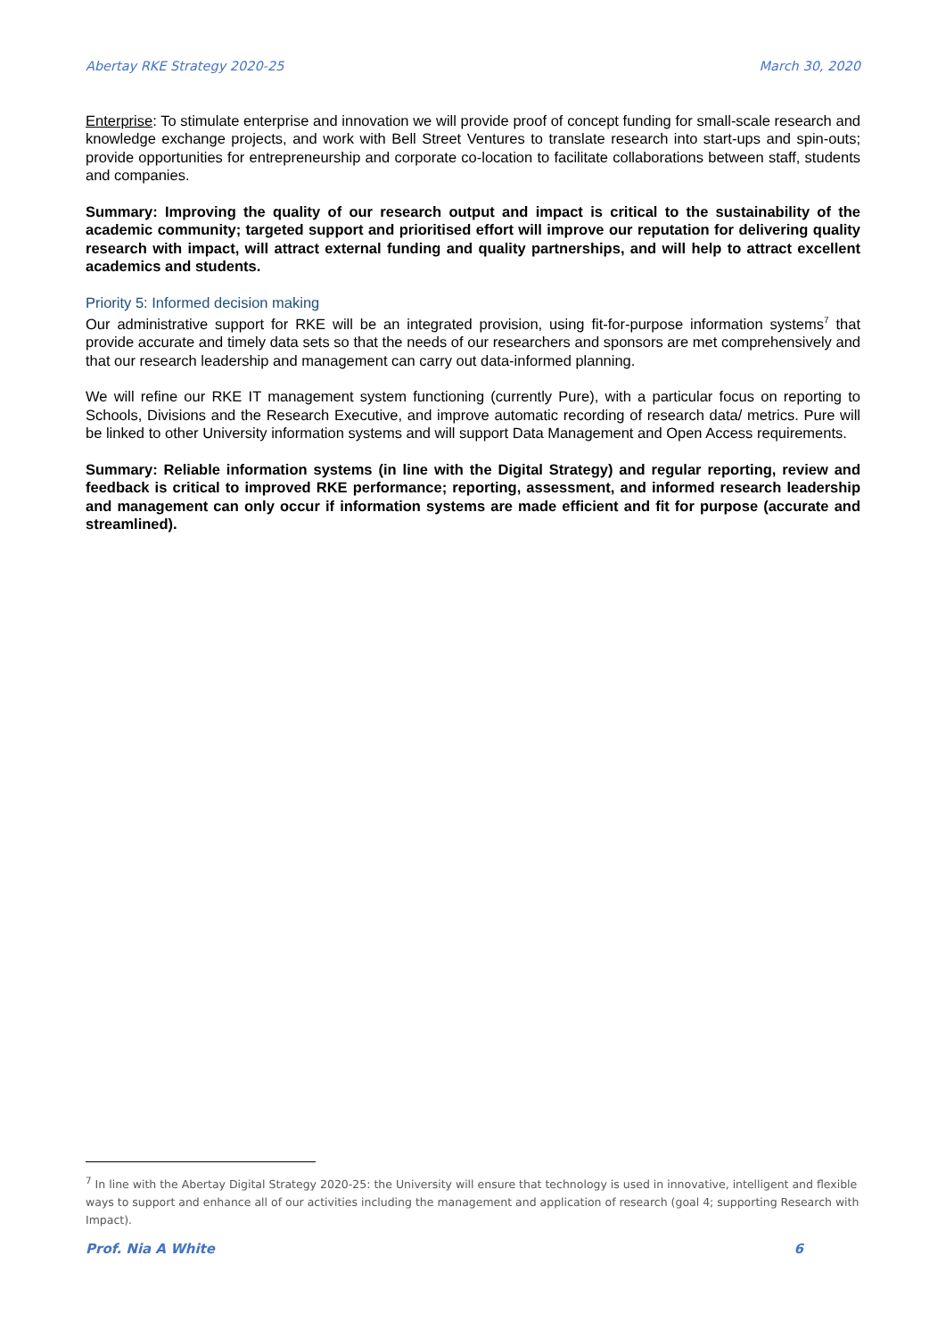Abertay RKE Strategy 2020-25 March 30, 2020
Enterprise: To stimulate enterprise and innovation we will provide proof of concept funding for small-scale research and knowledge exchange projects, and work with Bell Street Ventures to translate research into start-ups and spin-outs; provide opportunities for entrepreneurship and corporate co-location to facilitate collaborations between staff, students and companies.
Summary: Improving the quality of our research output and impact is critical to the sustainability of the academic community; targeted support and prioritised effort will improve our reputation for delivering quality research with impact, will attract external funding and quality partnerships, and will help to attract excellent academics and students.
Priority 5: Informed decision making
Our administrative support for RKE will be an integrated provision, using fit-for-purpose information systems<sup>7</sup> that provide accurate and timely data sets so that the needs of our researchers and sponsors are met comprehensively and that our research leadership and management can carry out data-informed planning.
We will refine our RKE IT management system functioning (currently Pure), with a particular focus on reporting to Schools, Divisions and the Research Executive, and improve automatic recording of research data/ metrics. Pure will be linked to other University information systems and will support Data Management and Open Access requirements.
Summary: Reliable information systems (in line with the Digital Strategy) and regular reporting, review and feedback is critical to improved RKE performance; reporting, assessment, and informed research leadership and management can only occur if information systems are made efficient and fit for purpose (accurate and streamlined).
<sup>7</sup> In line with the Abertay Digital Strategy 2020-25: the University will ensure that technology is used in innovative, intelligent and flexible ways to support and enhance all of our activities including the management and application of research (goal 4; supporting Research with Impact).
Prof. Nia A White 6